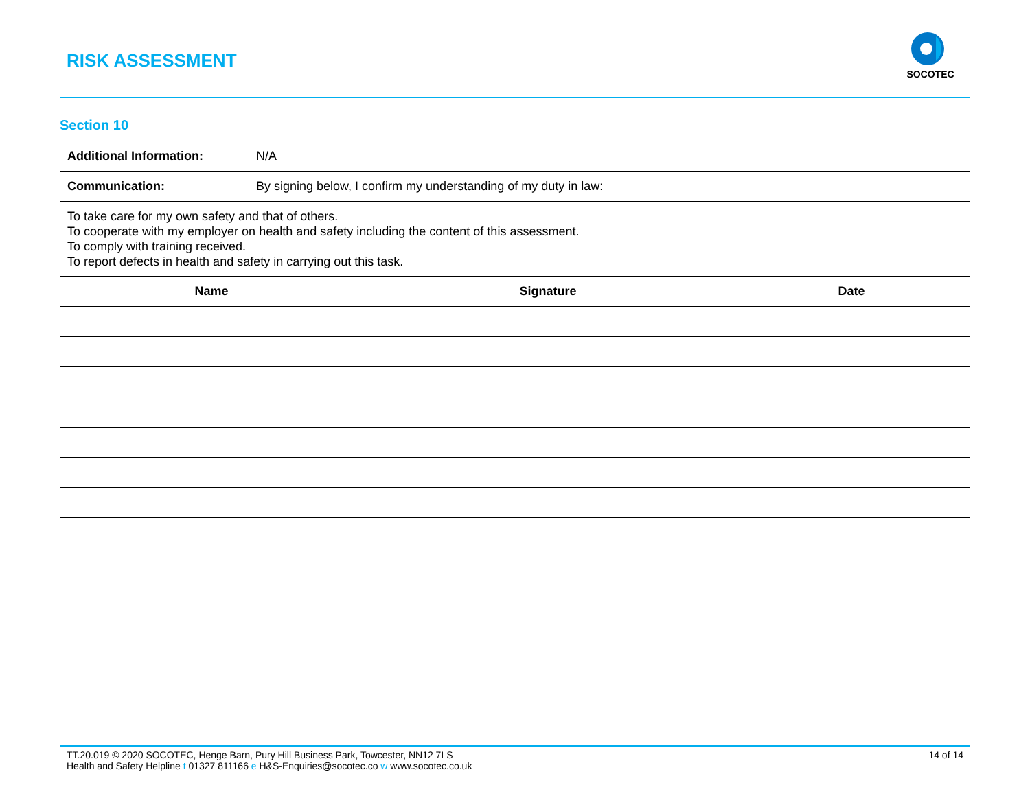RISK ASSESSMENT
SOCOTEC
Section 10
| Additional Information: N/A | | |
| Communication: By signing below, I confirm my understanding of my duty in law: | | |
| To take care for my own safety and that of others. To cooperate with my employer on health and safety including the content of this assessment. To comply with training received. To report defects in health and safety in carrying out this task. | | |
| Name | Signature | Date |
TT.20.019 © 2020 SOCOTEC, Henge Barn, Pury Hill Business Park, Towcester, NN12 7LS 14 of 14
Health and Safety Helpline t 01327 811166 e H&S-Enquiries@socotec.co w www.socotec.co.uk